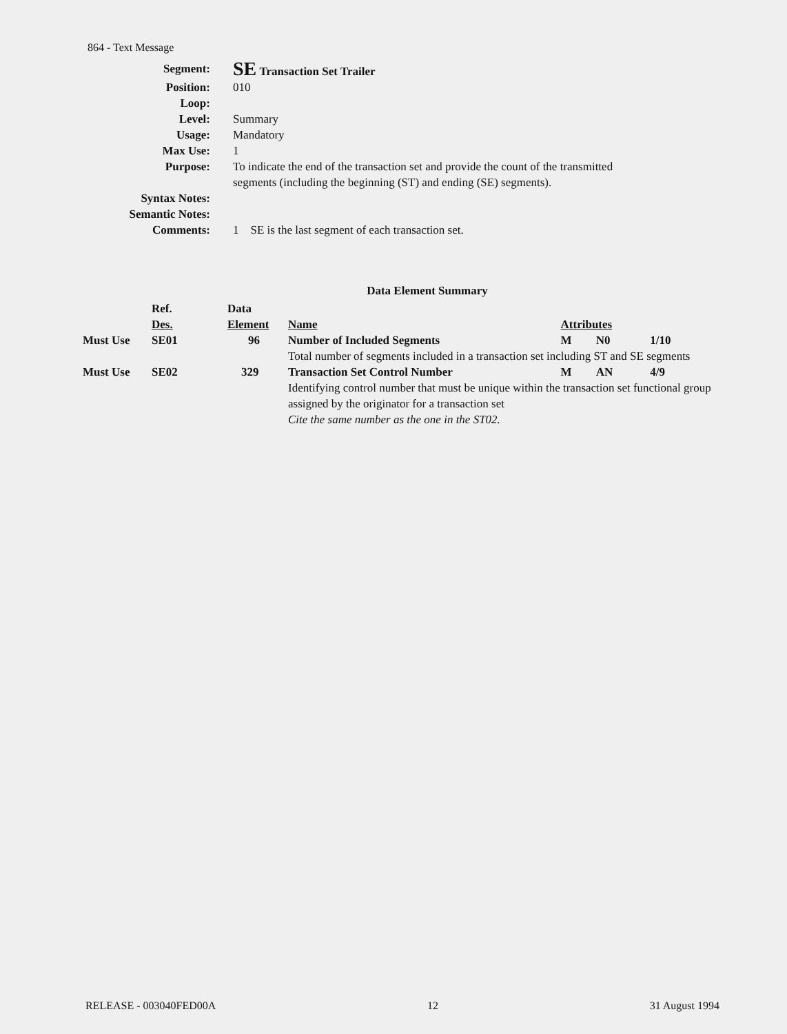864 - Text Message
| Segment: | SE Transaction Set Trailer |
| Position: | 010 |
| Loop: | |
| Level: | Summary |
| Usage: | Mandatory |
| Max Use: | 1 |
| Purpose: | To indicate the end of the transaction set and provide the count of the transmitted segments (including the beginning (ST) and ending (SE) segments). |
| Syntax Notes: | |
| Semantic Notes: | |
| Comments: | 1 SE is the last segment of each transaction set. |
Data Element Summary
| | Ref. Des. | Data Element | Name | Attributes | | |
| --- | --- | --- | --- | --- | --- | --- |
| Must Use | SE01 | 96 | Number of Included Segments | M | N0 | 1/10 |
| | | | Total number of segments included in a transaction set including ST and SE segments | | | |
| Must Use | SE02 | 329 | Transaction Set Control Number | M | AN | 4/9 |
| | | | Identifying control number that must be unique within the transaction set functional group assigned by the originator for a transaction set Cite the same number as the one in the ST02. | | | |
RELEASE - 003040FED00A 12 31 August 1994